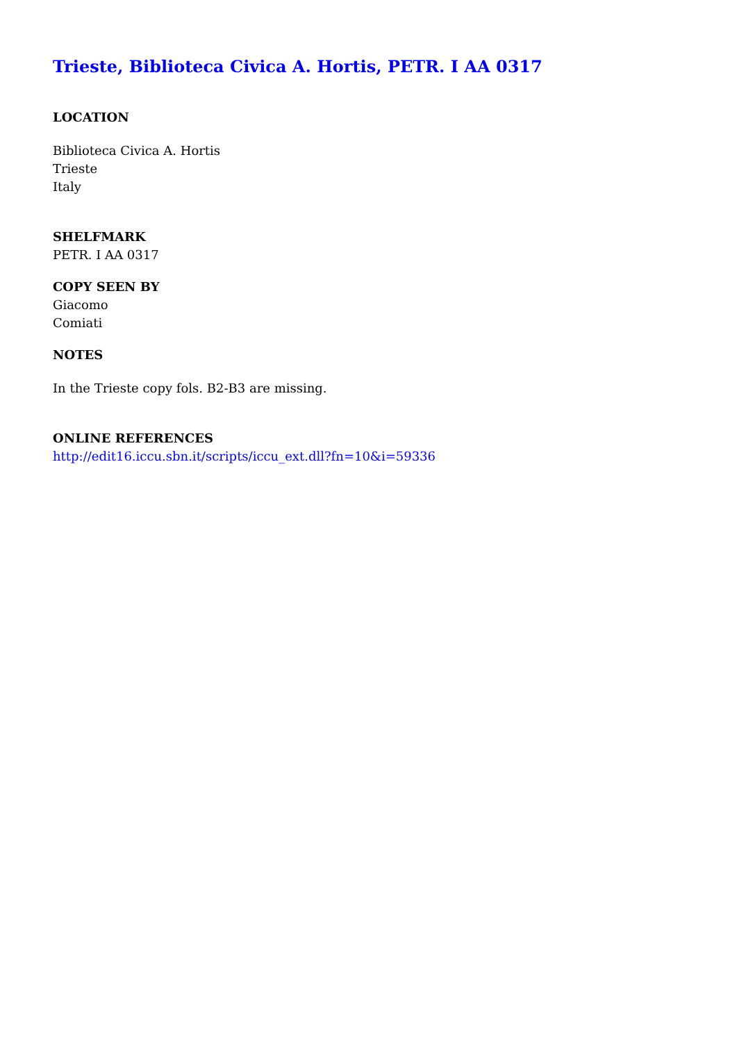Trieste, Biblioteca Civica A. Hortis, PETR. I AA 0317
LOCATION
Biblioteca Civica A. Hortis
Trieste
Italy
SHELFMARK
PETR. I AA 0317
COPY SEEN BY
Giacomo
Comiati
NOTES
In the Trieste copy fols. B2-B3 are missing.
ONLINE REFERENCES
http://edit16.iccu.sbn.it/scripts/iccu_ext.dll?fn=10&i=59336